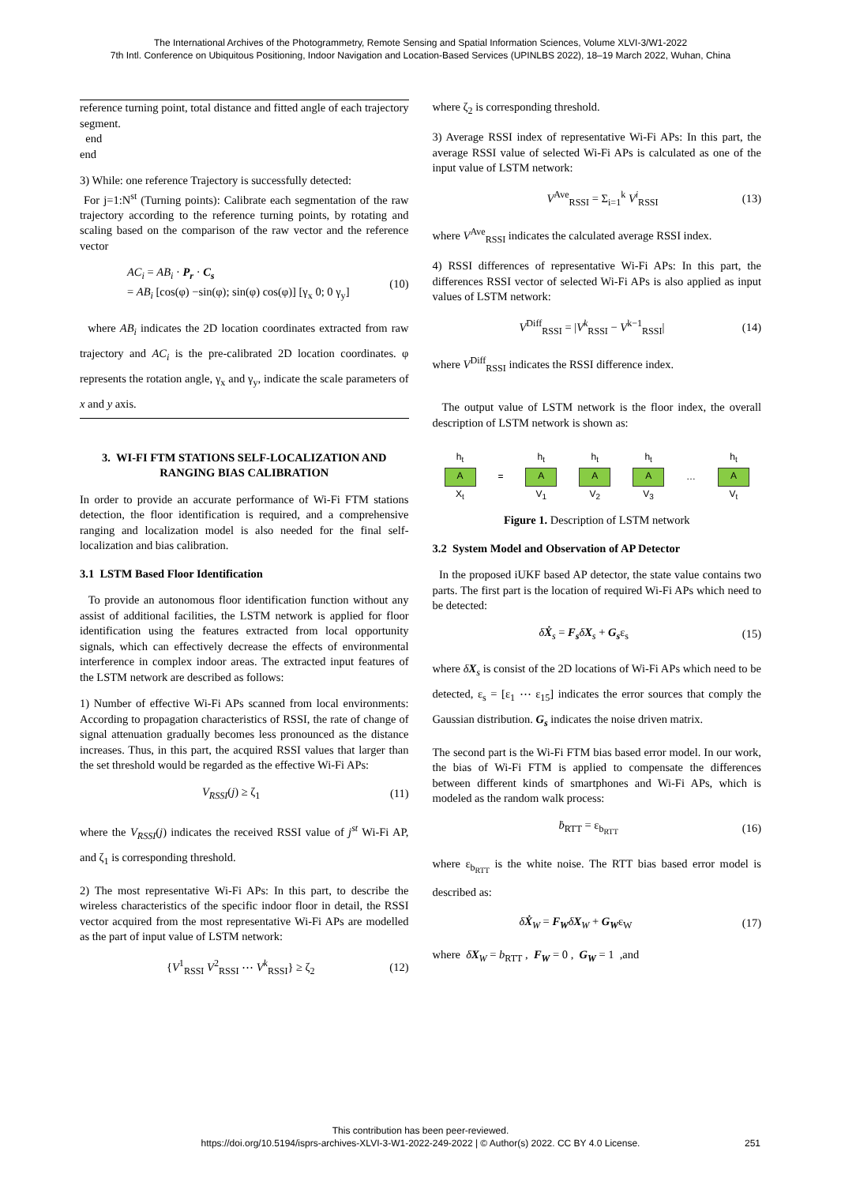The International Archives of the Photogrammetry, Remote Sensing and Spatial Information Sciences, Volume XLVI-3/W1-2022
7th Intl. Conference on Ubiquitous Positioning, Indoor Navigation and Location-Based Services (UPINLBS 2022), 18–19 March 2022, Wuhan, China
reference turning point, total distance and fitted angle of each trajectory segment.
end
end
3) While: one reference Trajectory is successfully detected:
For j=1:N<sup>st</sup> (Turning points): Calibrate each segmentation of the raw trajectory according to the reference turning points, by rotating and scaling based on the comparison of the raw vector and the reference vector
AC<sub>i</sub> = AB<sub>i</sub> · P<sub>r</sub> · C<sub>s</sub>
= AB<sub>i</sub> [cos(φ) −sin(φ); sin(φ) cos(φ)] [γ<sub>x</sub> 0; 0 γ<sub>y</sub>] (10)
where AB<sub>i</sub> indicates the 2D location coordinates extracted from raw trajectory and AC<sub>i</sub> is the pre-calibrated 2D location coordinates. φ represents the rotation angle, γ<sub>x</sub> and γ<sub>y</sub>, indicate the scale parameters of x and y axis.
3. WI-FI FTM STATIONS SELF-LOCALIZATION AND RANGING BIAS CALIBRATION
In order to provide an accurate performance of Wi-Fi FTM stations detection, the floor identification is required, and a comprehensive ranging and localization model is also needed for the final self-localization and bias calibration.
3.1 LSTM Based Floor Identification
To provide an autonomous floor identification function without any assist of additional facilities, the LSTM network is applied for floor identification using the features extracted from local opportunity signals, which can effectively decrease the effects of environmental interference in complex indoor areas. The extracted input features of the LSTM network are described as follows:
1) Number of effective Wi-Fi APs scanned from local environments: According to propagation characteristics of RSSI, the rate of change of signal attenuation gradually becomes less pronounced as the distance increases. Thus, in this part, the acquired RSSI values that larger than the set threshold would be regarded as the effective Wi-Fi APs:
V<sub>RSSI</sub>(j) ≥ ζ<sub>1</sub> (11)
where the V<sub>RSSI</sub>(j) indicates the received RSSI value of j<sup>st</sup> Wi-Fi AP, and ζ<sub>1</sub> is corresponding threshold.
2) The most representative Wi-Fi APs: In this part, to describe the wireless characteristics of the specific indoor floor in detail, the RSSI vector acquired from the most representative Wi-Fi APs are modelled as the part of input value of LSTM network:
{V<sup>1</sup><sub>RSSI</sub> V<sup>2</sup><sub>RSSI</sub> ⋯ V<sup>k</sup><sub>RSSI</sub>} ≥ ζ<sub>2</sub> (12)
where ζ<sub>2</sub> is corresponding threshold.
3) Average RSSI index of representative Wi-Fi APs: In this part, the average RSSI value of selected Wi-Fi APs is calculated as one of the input value of LSTM network:
V<sup>Ave</sup><sub>RSSI</sub> = Σ<sub>i=1</sub><sup>k</sup> V<sup>i</sup><sub>RSSI</sub> (13)
where V<sup>Ave</sup><sub>RSSI</sub> indicates the calculated average RSSI index.
4) RSSI differences of representative Wi-Fi APs: In this part, the differences RSSI vector of selected Wi-Fi APs is also applied as input values of LSTM network:
V<sup>Diff</sup><sub>RSSI</sub> = |V<sup>k</sup><sub>RSSI</sub> − V<sup>k−1</sup><sub>RSSI</sub>| (14)
where V<sup>Diff</sup><sub>RSSI</sub> indicates the RSSI difference index.
The output value of LSTM network is the floor index, the overall description of LSTM network is shown as:
h<sub>t</sub>
A
X<sub>t</sub> = h<sub>t</sub>
A
V<sub>1</sub> h<sub>t</sub>
A
V<sub>2</sub> h<sub>t</sub>
A
V<sub>3</sub> … h<sub>t</sub>
A
V<sub>t</sub>
Figure 1. Description of LSTM network
3.2 System Model and Observation of AP Detector
In the proposed iUKF based AP detector, the state value contains two parts. The first part is the location of required Wi-Fi APs which need to be detected:
δẊ<sub>s</sub> = F<sub>s</sub> δX<sub>s</sub> + G<sub>s</sub>ε<sub>s</sub> (15)
where δX<sub>s</sub> is consist of the 2D locations of Wi-Fi APs which need to be detected, ε<sub>s</sub> = [ε<sub>1</sub> ⋯ ε<sub>15</sub>] indicates the error sources that comply the Gaussian distribution. G<sub>s</sub> indicates the noise driven matrix.
The second part is the Wi-Fi FTM bias based error model. In our work, the bias of Wi-Fi FTM is applied to compensate the differences between different kinds of smartphones and Wi-Fi APs, which is modeled as the random walk process:
ḃ<sub>RTT</sub> = ε<sub>b<sub>RTT</sub></sub> (16)
where ε<sub>b<sub>RTT</sub></sub> is the white noise. The RTT bias based error model is described as:
δẊ<sub>W</sub> = F<sub>W</sub> δX<sub>W</sub> + G<sub>W</sub>ε<sub>W</sub> (17)
where δX<sub>W</sub> = b<sub>RTT</sub> , F<sub>W</sub> = 0 , G<sub>W</sub> = 1 ,and
This contribution has been peer-reviewed.
https://doi.org/10.5194/isprs-archives-XLVI-3-W1-2022-249-2022 | © Author(s) 2022. CC BY 4.0 License.
251